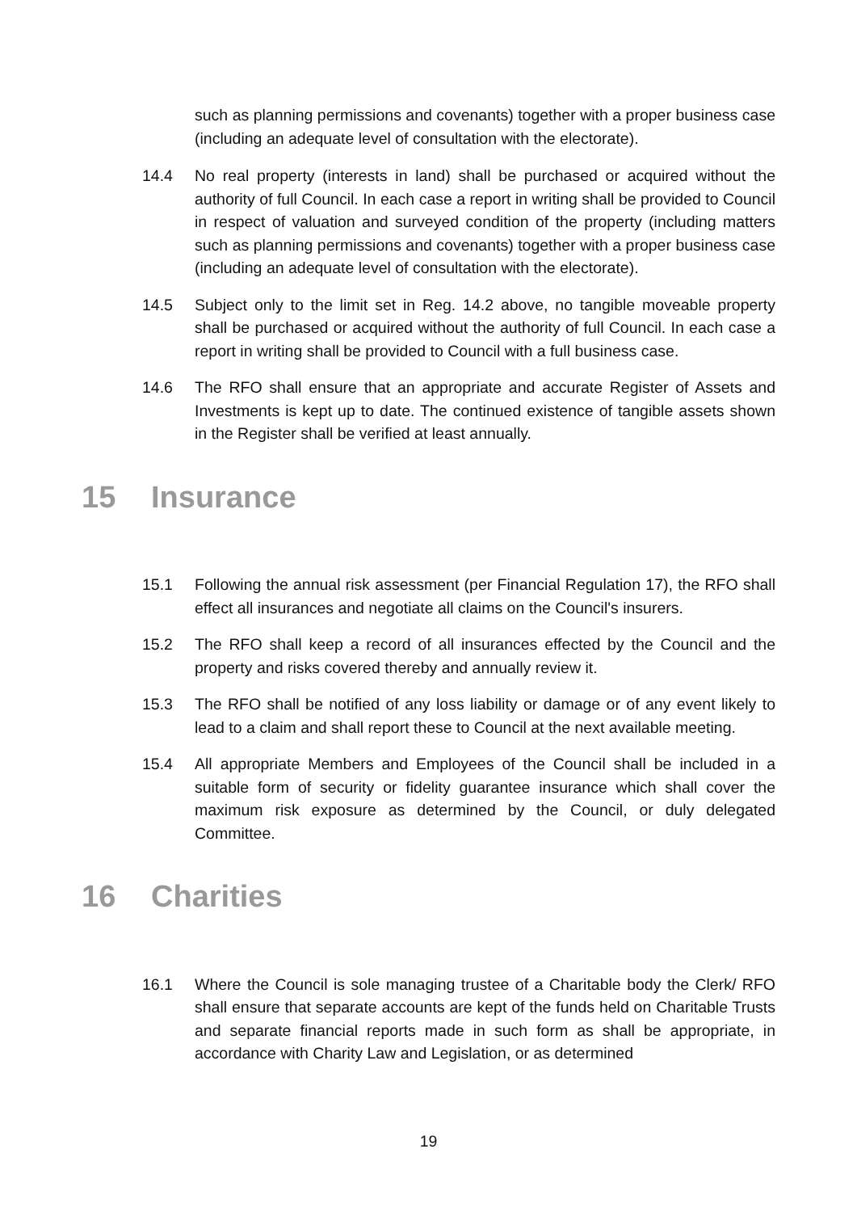such as planning permissions and covenants) together with a proper business case (including an adequate level of consultation with the electorate).
14.4 No real property (interests in land) shall be purchased or acquired without the authority of full Council. In each case a report in writing shall be provided to Council in respect of valuation and surveyed condition of the property (including matters such as planning permissions and covenants) together with a proper business case (including an adequate level of consultation with the electorate).
14.5 Subject only to the limit set in Reg. 14.2 above, no tangible moveable property shall be purchased or acquired without the authority of full Council. In each case a report in writing shall be provided to Council with a full business case.
14.6 The RFO shall ensure that an appropriate and accurate Register of Assets and Investments is kept up to date. The continued existence of tangible assets shown in the Register shall be verified at least annually.
15 Insurance
15.1 Following the annual risk assessment (per Financial Regulation 17), the RFO shall effect all insurances and negotiate all claims on the Council's insurers.
15.2 The RFO shall keep a record of all insurances effected by the Council and the property and risks covered thereby and annually review it.
15.3 The RFO shall be notified of any loss liability or damage or of any event likely to lead to a claim and shall report these to Council at the next available meeting.
15.4 All appropriate Members and Employees of the Council shall be included in a suitable form of security or fidelity guarantee insurance which shall cover the maximum risk exposure as determined by the Council, or duly delegated Committee.
16 Charities
16.1 Where the Council is sole managing trustee of a Charitable body the Clerk/ RFO shall ensure that separate accounts are kept of the funds held on Charitable Trusts and separate financial reports made in such form as shall be appropriate, in accordance with Charity Law and Legislation, or as determined
19